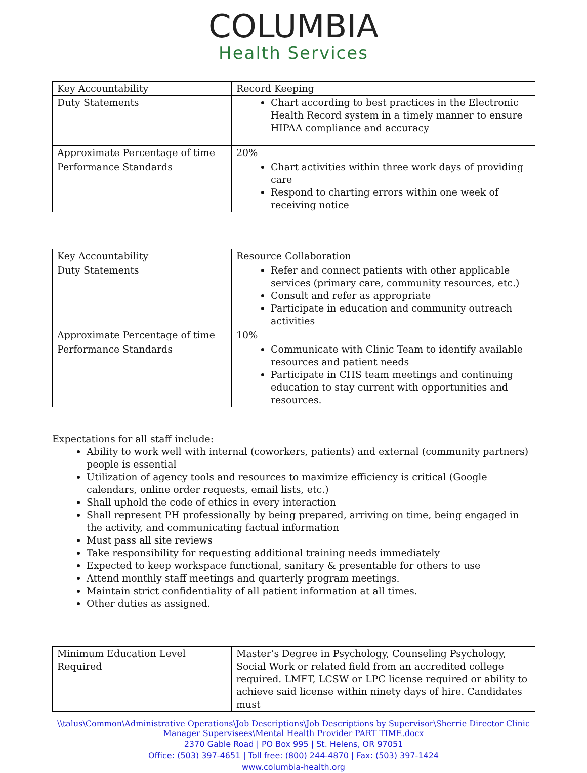COLUMBIA
Health Services
| Key Accountability | Record Keeping |
| Duty Statements | Chart according to best practices in the Electronic Health Record system in a timely manner to ensure HIPAA compliance and accuracy |
| Approximate Percentage of time | 20% |
| Performance Standards | Chart activities within three work days of providing care Respond to charting errors within one week of receiving notice |
| Key Accountability | Resource Collaboration |
| Duty Statements | Refer and connect patients with other applicable services (primary care, community resources, etc.) Consult and refer as appropriate Participate in education and community outreach activities |
| Approximate Percentage of time | 10% |
| Performance Standards | Communicate with Clinic Team to identify available resources and patient needs Participate in CHS team meetings and continuing education to stay current with opportunities and resources. |
Expectations for all staff include:
Ability to work well with internal (coworkers, patients) and external (community partners) people is essential
Utilization of agency tools and resources to maximize efficiency is critical (Google calendars, online order requests, email lists, etc.)
Shall uphold the code of ethics in every interaction
Shall represent PH professionally by being prepared, arriving on time, being engaged in the activity, and communicating factual information
Must pass all site reviews
Take responsibility for requesting additional training needs immediately
Expected to keep workspace functional, sanitary & presentable for others to use
Attend monthly staff meetings and quarterly program meetings.
Maintain strict confidentiality of all patient information at all times.
Other duties as assigned.
| Minimum Education Level Required | Master’s Degree in Psychology, Counseling Psychology, Social Work or related field from an accredited college required. LMFT, LCSW or LPC license required or ability to achieve said license within ninety days of hire. Candidates must |
\\talus\Common\Administrative Operations\Job Descriptions\Job Descriptions by Supervisor\Sherrie Director Clinic Manager Supervisees\Mental Health Provider PART TIME.docx
2370 Gable Road | PO Box 995 | St. Helens, OR 97051
Office: (503) 397-4651 | Toll free: (800) 244-4870 | Fax: (503) 397-1424
www.columbia-health.org